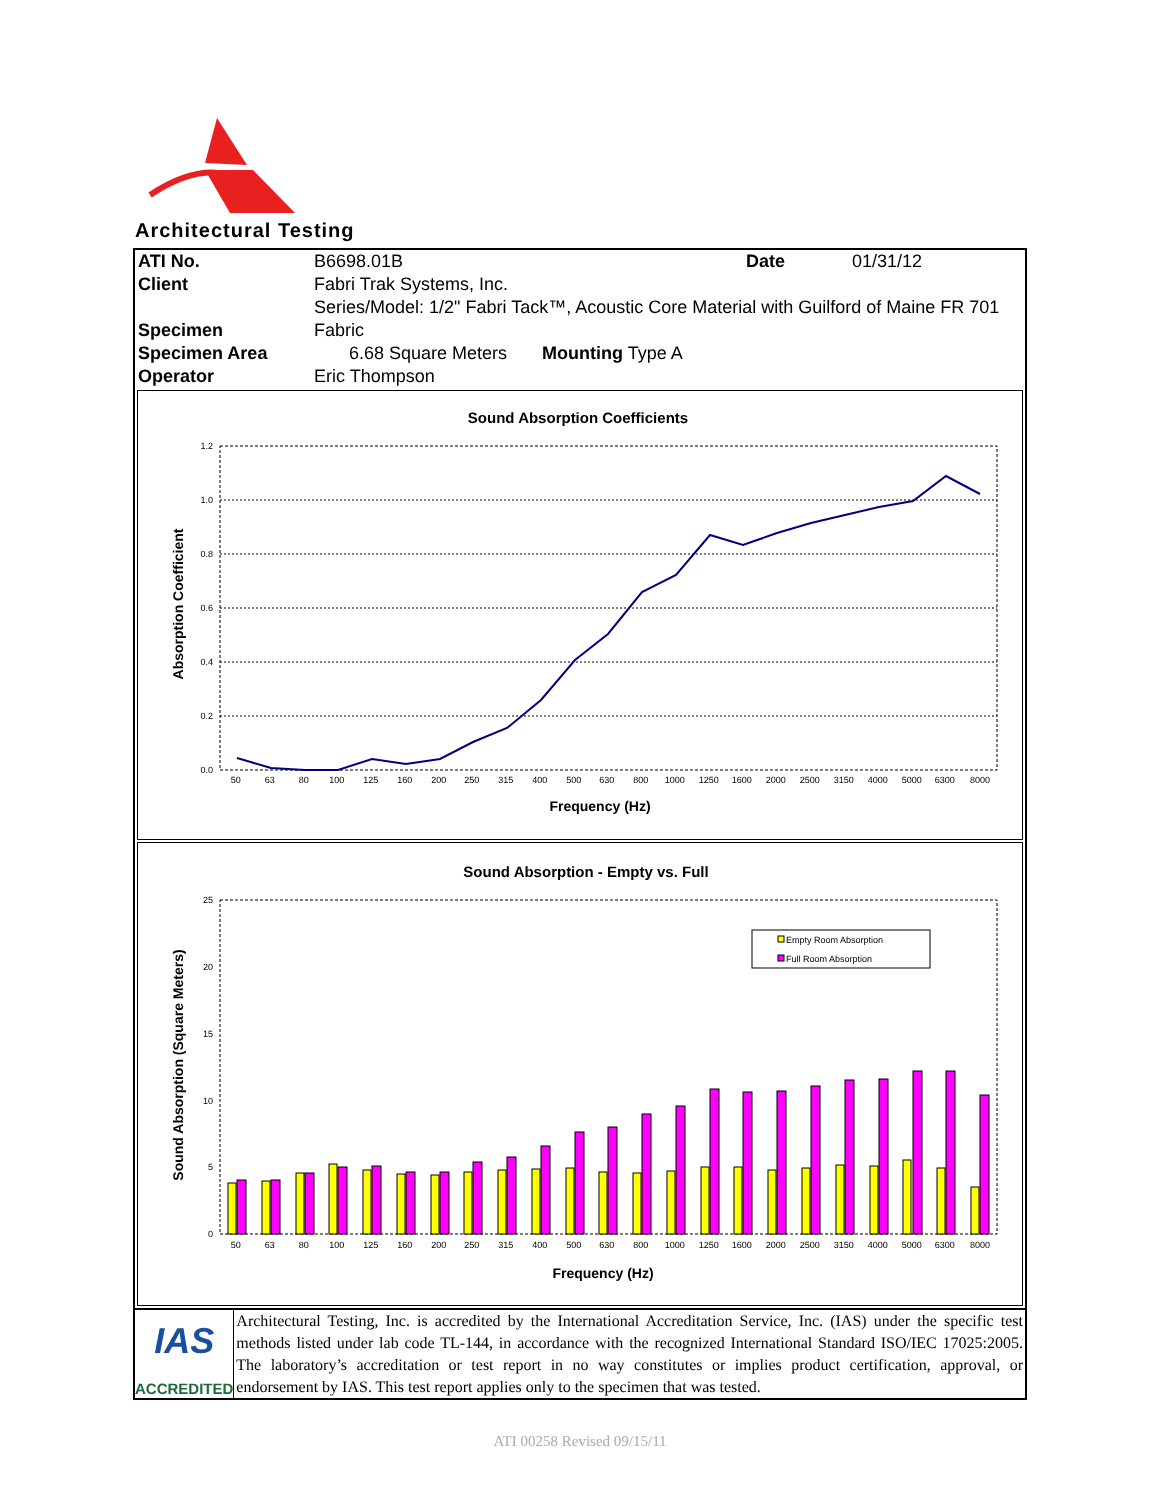Architectural Testing
| ATI No. | B6698.01B | Date | 01/31/12 |
| Client | Fabri Trak Systems, Inc. | | |
| Specimen | Series/Model: 1/2" Fabri Tack™, Acoustic Core Material with Guilford of Maine FR 701 Fabric | | |
| Specimen Area | 6.68 Square Meters Mounting Type A | | |
| Operator | Eric Thompson | | |
Sound Absorption Coefficients
Absorption Coefficient
1.2
1.0
0.8
0.6
0.4
0.2
0.0
50 63 80 100 125 160 200 250 315 400 500 630 800 1000 1250 1600 2000 2500 3150 4000 5000 6300 8000
Frequency (Hz)
Sound Absorption - Empty vs. Full
Sound Absorption (Square Meters)
Empty Room Absorption
Full Room Absorption
25
20
15
10
5
0
50 63 80 100 125 160 200 250 315 400 500 630 800 1000 1250 1600 2000 2500 3150 4000 5000 6300 8000
Frequency (Hz)
IAS
ACCREDITED
Architectural Testing, Inc. is accredited by the International Accreditation Service, Inc. (IAS) under the specific test methods listed under lab code TL-144, in accordance with the recognized International Standard ISO/IEC 17025:2005. The laboratory’s accreditation or test report in no way constitutes or implies product certification, approval, or endorsement by IAS. This test report applies only to the specimen that was tested.
ATI 00258 Revised 09/15/11